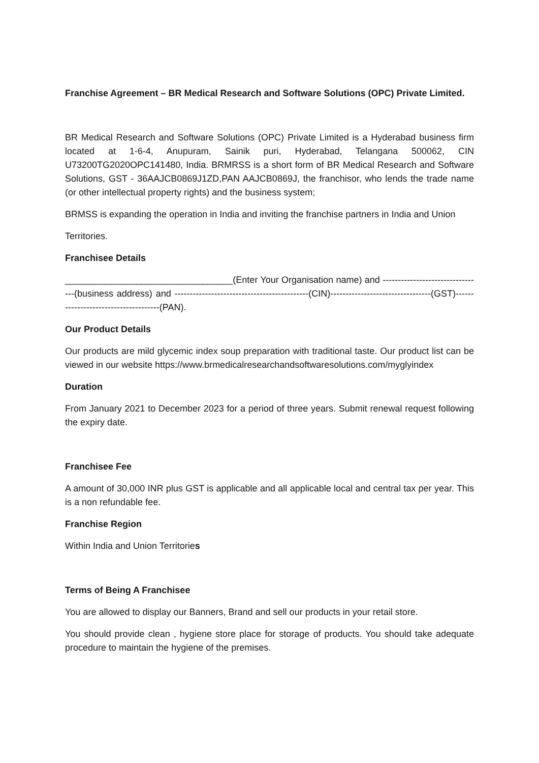Franchise Agreement – BR Medical Research and Software Solutions (OPC) Private Limited.
BR Medical Research and Software Solutions (OPC) Private Limited is a Hyderabad business firm located at 1-6-4, Anupuram, Sainik puri, Hyderabad, Telangana 500062, CIN U73200TG2020OPC141480, India. BRMRSS is a short form of BR Medical Research and Software Solutions, GST - 36AAJCB0869J1ZD,PAN AAJCB0869J, the franchisor, who lends the trade name (or other intellectual property rights) and the business system;
BRMSS is expanding the operation in India and inviting the franchise partners in India and Union
Territories.
Franchisee Details
_________________________________(Enter Your Organisation name) and ---------------------------------(business address) and --------------------------------------------(CIN)---------------------------------(GST)-------------------------------------(PAN).
Our Product Details
Our products are mild glycemic index soup preparation with traditional taste. Our product list can be viewed in our website https://www.brmedicalresearchandsoftwaresolutions.com/myglyindex
Duration
From January 2021 to December 2023 for a period of three years. Submit renewal request following the expiry date.
Franchisee Fee
A amount of 30,000 INR plus GST is applicable and all applicable local and central tax per year. This is a non refundable fee.
Franchise Region
Within India and Union Territories
Terms of Being A Franchisee
You are allowed to display our Banners, Brand and sell our products in your retail store.
You should provide clean , hygiene store place for storage of products. You should take adequate procedure to maintain the hygiene of the premises.